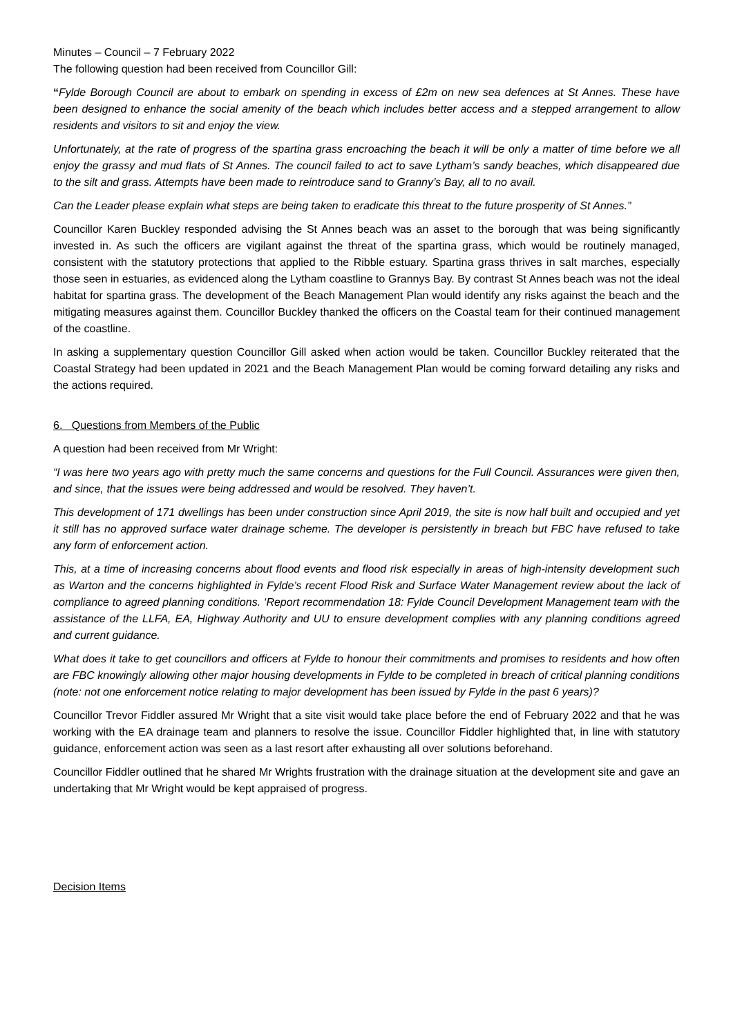Minutes – Council – 7 February 2022
The following question had been received from Councillor Gill:
“Fylde Borough Council are about to embark on spending in excess of £2m on new sea defences at St Annes. These have been designed to enhance the social amenity of the beach which includes better access and a stepped arrangement to allow residents and visitors to sit and enjoy the view.
Unfortunately, at the rate of progress of the spartina grass encroaching the beach it will be only a matter of time before we all enjoy the grassy and mud flats of St Annes. The council failed to act to save Lytham’s sandy beaches, which disappeared due to the silt and grass. Attempts have been made to reintroduce sand to Granny’s Bay, all to no avail.
Can the Leader please explain what steps are being taken to eradicate this threat to the future prosperity of St Annes.”
Councillor Karen Buckley responded advising the St Annes beach was an asset to the borough that was being significantly invested in. As such the officers are vigilant against the threat of the spartina grass, which would be routinely managed, consistent with the statutory protections that applied to the Ribble estuary. Spartina grass thrives in salt marches, especially those seen in estuaries, as evidenced along the Lytham coastline to Grannys Bay. By contrast St Annes beach was not the ideal habitat for spartina grass. The development of the Beach Management Plan would identify any risks against the beach and the mitigating measures against them. Councillor Buckley thanked the officers on the Coastal team for their continued management of the coastline.
In asking a supplementary question Councillor Gill asked when action would be taken. Councillor Buckley reiterated that the Coastal Strategy had been updated in 2021 and the Beach Management Plan would be coming forward detailing any risks and the actions required.
6. Questions from Members of the Public
A question had been received from Mr Wright:
“I was here two years ago with pretty much the same concerns and questions for the Full Council. Assurances were given then, and since, that the issues were being addressed and would be resolved. They haven’t.
This development of 171 dwellings has been under construction since April 2019, the site is now half built and occupied and yet it still has no approved surface water drainage scheme. The developer is persistently in breach but FBC have refused to take any form of enforcement action.
This, at a time of increasing concerns about flood events and flood risk especially in areas of high-intensity development such as Warton and the concerns highlighted in Fylde’s recent Flood Risk and Surface Water Management review about the lack of compliance to agreed planning conditions. ‘Report recommendation 18: Fylde Council Development Management team with the assistance of the LLFA, EA, Highway Authority and UU to ensure development complies with any planning conditions agreed and current guidance.
What does it take to get councillors and officers at Fylde to honour their commitments and promises to residents and how often are FBC knowingly allowing other major housing developments in Fylde to be completed in breach of critical planning conditions (note: not one enforcement notice relating to major development has been issued by Fylde in the past 6 years)?
Councillor Trevor Fiddler assured Mr Wright that a site visit would take place before the end of February 2022 and that he was working with the EA drainage team and planners to resolve the issue. Councillor Fiddler highlighted that, in line with statutory guidance, enforcement action was seen as a last resort after exhausting all over solutions beforehand.
Councillor Fiddler outlined that he shared Mr Wrights frustration with the drainage situation at the development site and gave an undertaking that Mr Wright would be kept appraised of progress.
Decision Items